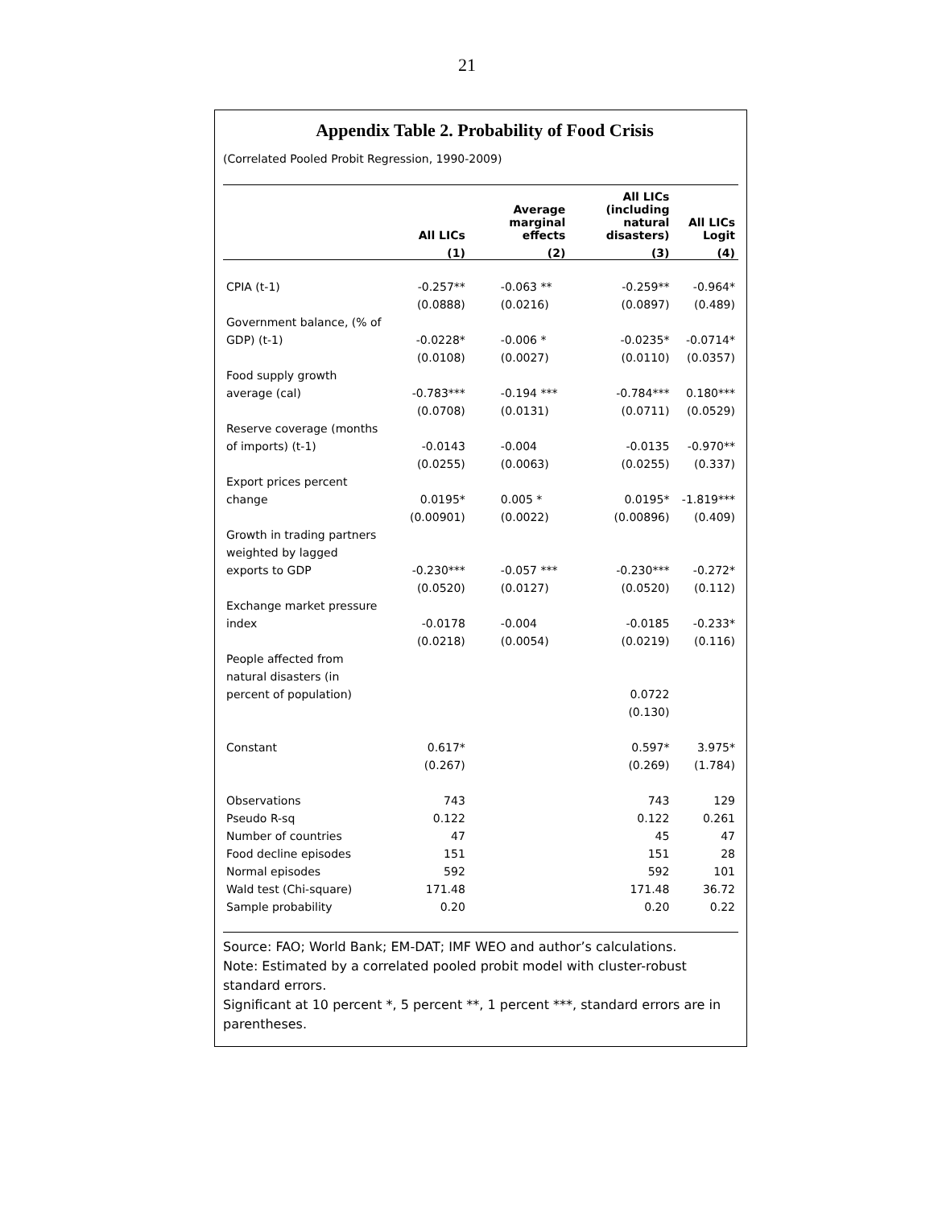21
Appendix Table 2. Probability of Food Crisis
(Correlated Pooled Probit Regression, 1990-2009)
| | All LICs | Average marginal effects | All LICs (including natural disasters) | All LICs Logit |
| --- | --- | --- | --- | --- |
| | (1) | (2) | (3) | (4) |
| CPIA (t-1) | -0.257** | -0.063 ** | -0.259** | -0.964* |
| | (0.0888) | (0.0216) | (0.0897) | (0.489) |
| Government balance, (% of | | | | |
| GDP) (t-1) | -0.0228* | -0.006 * | -0.0235* | -0.0714* |
| | (0.0108) | (0.0027) | (0.0110) | (0.0357) |
| Food supply growth | | | | |
| average (cal) | -0.783*** | -0.194 *** | -0.784*** | 0.180*** |
| | (0.0708) | (0.0131) | (0.0711) | (0.0529) |
| Reserve coverage (months | | | | |
| of imports) (t-1) | -0.0143 | -0.004 | -0.0135 | -0.970** |
| | (0.0255) | (0.0063) | (0.0255) | (0.337) |
| Export prices percent | | | | |
| change | 0.0195* | 0.005 * | 0.0195* | -1.819*** |
| | (0.00901) | (0.0022) | (0.00896) | (0.409) |
| Growth in trading partners | | | | |
| weighted by lagged | | | | |
| exports to GDP | -0.230*** | -0.057 *** | -0.230*** | -0.272* |
| | (0.0520) | (0.0127) | (0.0520) | (0.112) |
| Exchange market pressure | | | | |
| index | -0.0178 | -0.004 | -0.0185 | -0.233* |
| | (0.0218) | (0.0054) | (0.0219) | (0.116) |
| People affected from | | | | |
| natural disasters (in | | | | |
| percent of population) | | | 0.0722 | |
| | | | (0.130) | |
| Constant | 0.617* | | 0.597* | 3.975* |
| | (0.267) | | (0.269) | (1.784) |
| Observations | 743 | | 743 | 129 |
| Pseudo R-sq | 0.122 | | 0.122 | 0.261 |
| Number of countries | 47 | | 45 | 47 |
| Food decline episodes | 151 | | 151 | 28 |
| Normal episodes | 592 | | 592 | 101 |
| Wald test (Chi-square) | 171.48 | | 171.48 | 36.72 |
| Sample probability | 0.20 | | 0.20 | 0.22 |
Source: FAO; World Bank; EM-DAT; IMF WEO and author’s calculations.
Note: Estimated by a correlated pooled probit model with cluster-robust standard errors.
Significant at 10 percent *, 5 percent **, 1 percent ***, standard errors are in parentheses.